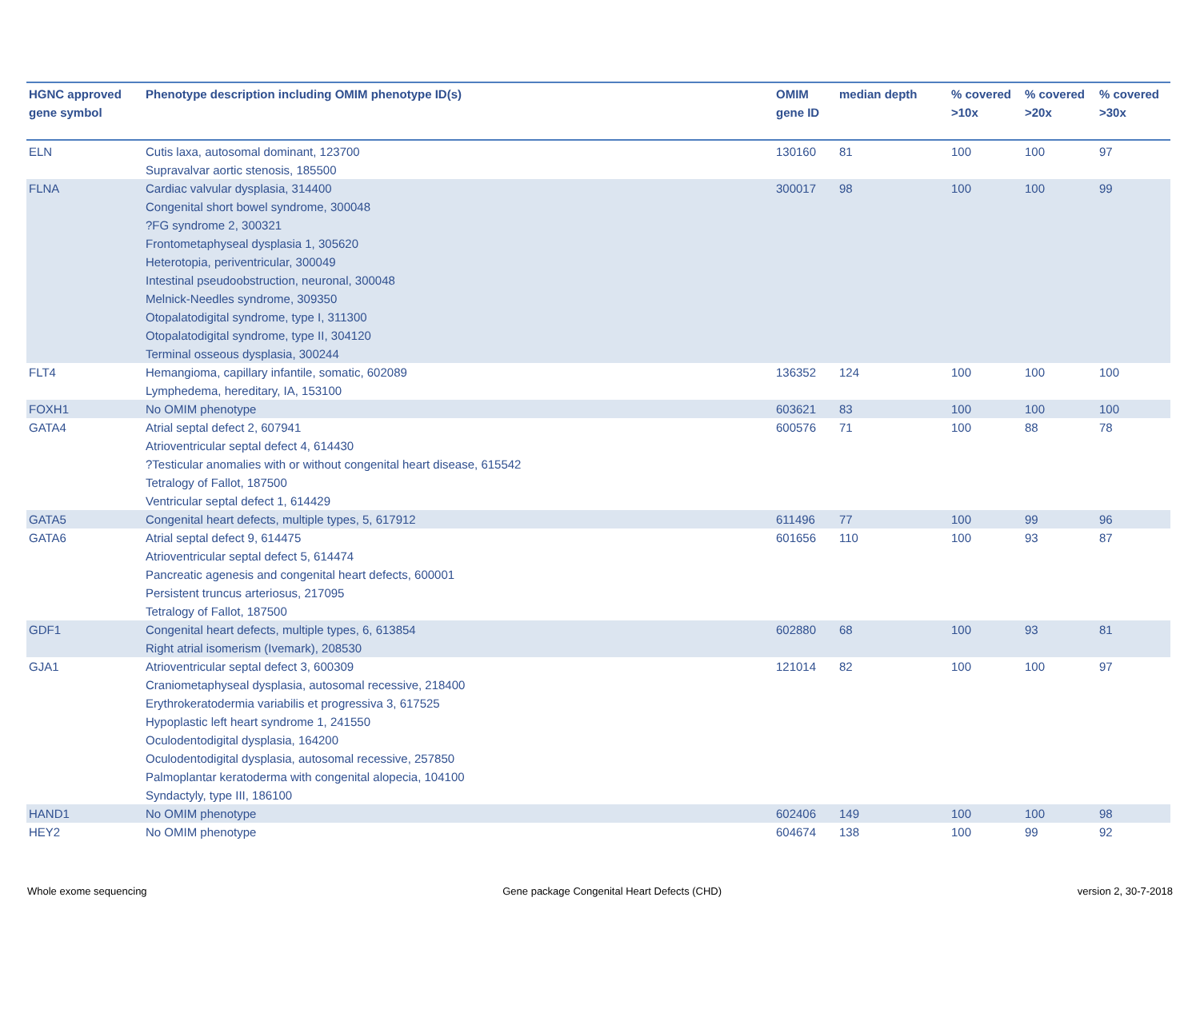| HGNC approved gene symbol | Phenotype description including OMIM phenotype ID(s) | OMIM gene ID | median depth | % covered >10x | % covered >20x | % covered >30x |
| --- | --- | --- | --- | --- | --- | --- |
| ELN | Cutis laxa, autosomal dominant, 123700 Supravalvar aortic stenosis, 185500 | 130160 | 81 | 100 | 100 | 97 |
| FLNA | Cardiac valvular dysplasia, 314400 Congenital short bowel syndrome, 300048 ?FG syndrome 2, 300321 Frontometaphyseal dysplasia 1, 305620 Heterotopia, periventricular, 300049 Intestinal pseudoobstruction, neuronal, 300048 Melnick-Needles syndrome, 309350 Otopalatodigital syndrome, type I, 311300 Otopalatodigital syndrome, type II, 304120 Terminal osseous dysplasia, 300244 | 300017 | 98 | 100 | 100 | 99 |
| FLT4 | Hemangioma, capillary infantile, somatic, 602089 Lymphedema, hereditary, IA, 153100 | 136352 | 124 | 100 | 100 | 100 |
| FOXH1 | No OMIM phenotype | 603621 | 83 | 100 | 100 | 100 |
| GATA4 | Atrial septal defect 2, 607941 Atrioventricular septal defect 4, 614430 ?Testicular anomalies with or without congenital heart disease, 615542 Tetralogy of Fallot, 187500 Ventricular septal defect 1, 614429 | 600576 | 71 | 100 | 88 | 78 |
| GATA5 | Congenital heart defects, multiple types, 5, 617912 | 611496 | 77 | 100 | 99 | 96 |
| GATA6 | Atrial septal defect 9, 614475 Atrioventricular septal defect 5, 614474 Pancreatic agenesis and congenital heart defects, 600001 Persistent truncus arteriosus, 217095 Tetralogy of Fallot, 187500 | 601656 | 110 | 100 | 93 | 87 |
| GDF1 | Congenital heart defects, multiple types, 6, 613854 Right atrial isomerism (Ivemark), 208530 | 602880 | 68 | 100 | 93 | 81 |
| GJA1 | Atrioventricular septal defect 3, 600309 Craniometaphyseal dysplasia, autosomal recessive, 218400 Erythrokeratodermia variabilis et progressiva 3, 617525 Hypoplastic left heart syndrome 1, 241550 Oculodentodigital dysplasia, 164200 Oculodentodigital dysplasia, autosomal recessive, 257850 Palmoplantar keratoderma with congenital alopecia, 104100 Syndactyly, type III, 186100 | 121014 | 82 | 100 | 100 | 97 |
| HAND1 | No OMIM phenotype | 602406 | 149 | 100 | 100 | 98 |
| HEY2 | No OMIM phenotype | 604674 | 138 | 100 | 99 | 92 |
Whole exome sequencing Gene package Congenital Heart Defects (CHD) version 2, 30-7-2018